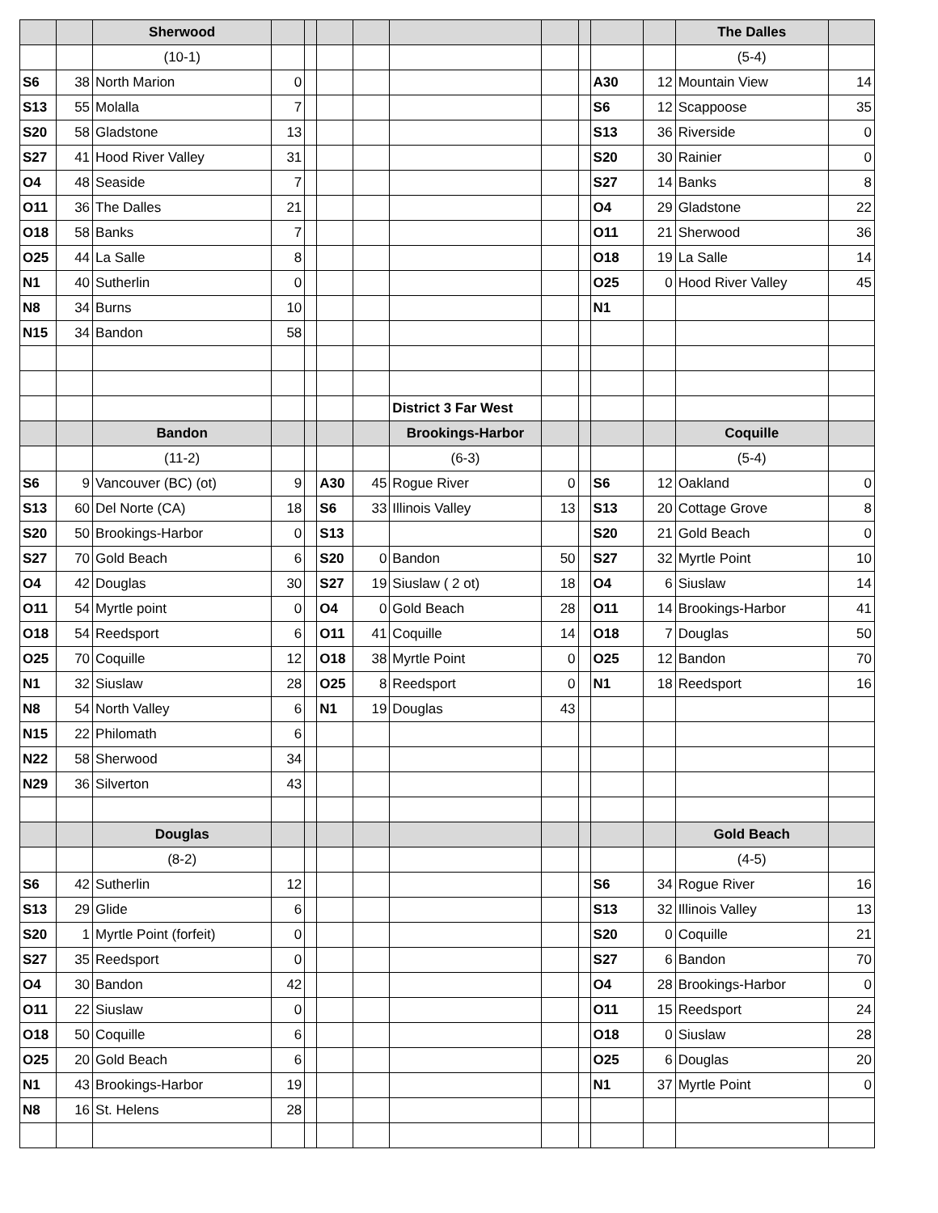| | | Sherwood | | | | | | | | | | The Dalles | |
| | | (10-1) | | | | | | | | | | (5-4) | |
| S6 | 38 | North Marion | 0 | | | | | | | A30 | 12 | Mountain View | 14 |
| S13 | 55 | Molalla | 7 | | | | | | | S6 | 12 | Scappoose | 35 |
| S20 | 58 | Gladstone | 13 | | | | | | | S13 | 36 | Riverside | 0 |
| S27 | 41 | Hood River Valley | 31 | | | | | | | S20 | 30 | Rainier | 0 |
| O4 | 48 | Seaside | 7 | | | | | | | S27 | 14 | Banks | 8 |
| O11 | 36 | The Dalles | 21 | | | | | | | O4 | 29 | Gladstone | 22 |
| O18 | 58 | Banks | 7 | | | | | | | O11 | 21 | Sherwood | 36 |
| O25 | 44 | La Salle | 8 | | | | | | | O18 | 19 | La Salle | 14 |
| N1 | 40 | Sutherlin | 0 | | | | | | | O25 | 0 | Hood River Valley | 45 |
| N8 | 34 | Burns | 10 | | | | | | | N1 | | | |
| N15 | 34 | Bandon | 58 | | | | | | | | | | |
| | | | | | | | District 3 Far West | | | | | | |
| | | Bandon | | | | | Brookings-Harbor | | | | | Coquille | |
| | | (11-2) | | | | | (6-3) | | | | | (5-4) | |
| S6 | 9 | Vancouver (BC) (ot) | 9 | | A30 | 45 | Rogue River | 0 | | S6 | 12 | Oakland | 0 |
| S13 | 60 | Del Norte (CA) | 18 | | S6 | 33 | Illinois Valley | 13 | | S13 | 20 | Cottage Grove | 8 |
| S20 | 50 | Brookings-Harbor | 0 | | S13 | | | | | S20 | 21 | Gold Beach | 0 |
| S27 | 70 | Gold Beach | 6 | | S20 | 0 | Bandon | 50 | | S27 | 32 | Myrtle Point | 10 |
| O4 | 42 | Douglas | 30 | | S27 | 19 | Siuslaw ( 2 ot) | 18 | | O4 | 6 | Siuslaw | 14 |
| O11 | 54 | Myrtle point | 0 | | O4 | 0 | Gold Beach | 28 | | O11 | 14 | Brookings-Harbor | 41 |
| O18 | 54 | Reedsport | 6 | | O11 | 41 | Coquille | 14 | | O18 | 7 | Douglas | 50 |
| O25 | 70 | Coquille | 12 | | O18 | 38 | Myrtle Point | 0 | | O25 | 12 | Bandon | 70 |
| N1 | 32 | Siuslaw | 28 | | O25 | 8 | Reedsport | 0 | | N1 | 18 | Reedsport | 16 |
| N8 | 54 | North Valley | 6 | | N1 | 19 | Douglas | 43 | | | | | |
| N15 | 22 | Philomath | 6 | | | | | | | | | | |
| N22 | 58 | Sherwood | 34 | | | | | | | | | | |
| N29 | 36 | Silverton | 43 | | | | | | | | | | |
| | | Douglas | | | | | | | | | | Gold Beach | |
| | | (8-2) | | | | | | | | | | (4-5) | |
| S6 | 42 | Sutherlin | 12 | | | | | | | S6 | 34 | Rogue River | 16 |
| S13 | 29 | Glide | 6 | | | | | | | S13 | 32 | Illinois Valley | 13 |
| S20 | 1 | Myrtle Point (forfeit) | 0 | | | | | | | S20 | 0 | Coquille | 21 |
| S27 | 35 | Reedsport | 0 | | | | | | | S27 | 6 | Bandon | 70 |
| O4 | 30 | Bandon | 42 | | | | | | | O4 | 28 | Brookings-Harbor | 0 |
| O11 | 22 | Siuslaw | 0 | | | | | | | O11 | 15 | Reedsport | 24 |
| O18 | 50 | Coquille | 6 | | | | | | | O18 | 0 | Siuslaw | 28 |
| O25 | 20 | Gold Beach | 6 | | | | | | | O25 | 6 | Douglas | 20 |
| N1 | 43 | Brookings-Harbor | 19 | | | | | | | N1 | 37 | Myrtle Point | 0 |
| N8 | 16 | St. Helens | 28 | | | | | | | | | | |